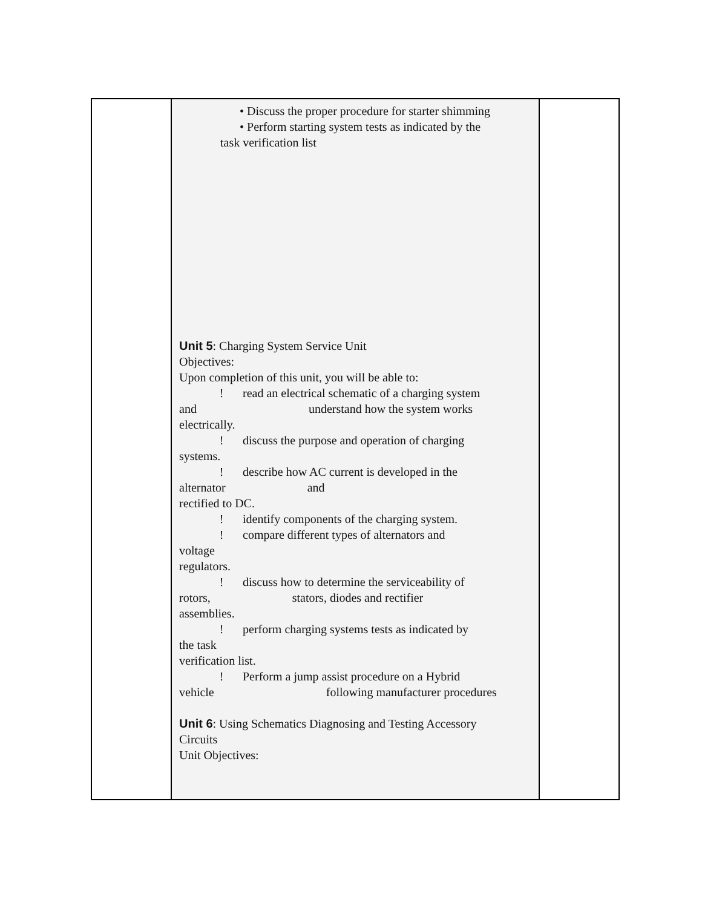| | • Discuss the proper procedure for starter shimming • Perform starting system tests as indicated by the task verification list Unit 5 : Charging System Service Unit Objectives: Upon completion of this unit, you will be able to: ! read an electrical schematic of a charging system and understand how the system works electrically. ! discuss the purpose and operation of charging systems. ! describe how AC current is developed in the alternator and rectified to DC. ! identify components of the charging system. ! compare different types of alternators and voltage regulators. ! discuss how to determine the serviceability of rotors, stators, diodes and rectifier assemblies. ! perform charging systems tests as indicated by the task verification list. ! Perform a jump assist procedure on a Hybrid vehicle following manufacturer procedures Unit 6 : Using Schematics Diagnosing and Testing Accessory Circuits Unit Objectives: | |